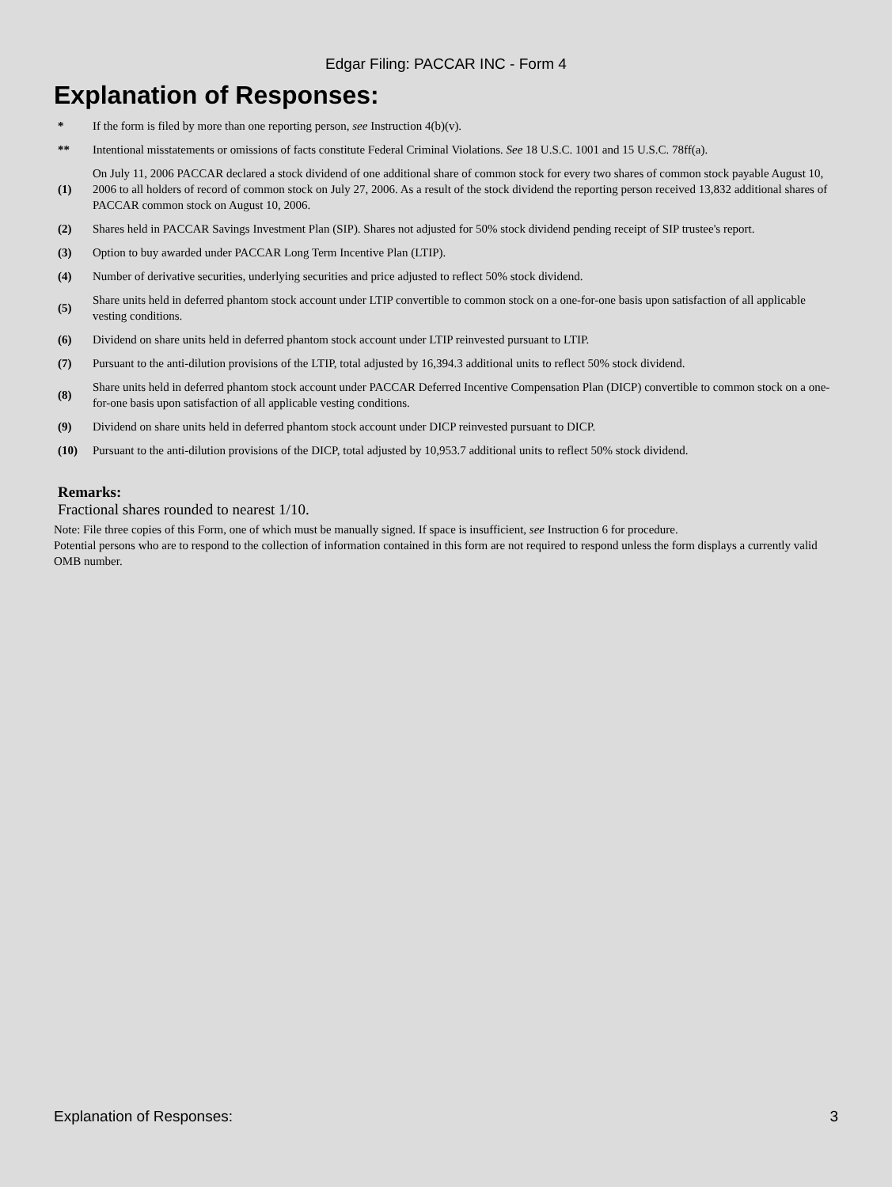Edgar Filing: PACCAR INC - Form 4
Explanation of Responses:
| * | If the form is filed by more than one reporting person, see Instruction 4(b)(v). |
| ** | Intentional misstatements or omissions of facts constitute Federal Criminal Violations. See 18 U.S.C. 1001 and 15 U.S.C. 78ff(a). |
| (1) | On July 11, 2006 PACCAR declared a stock dividend of one additional share of common stock for every two shares of common stock payable August 10, 2006 to all holders of record of common stock on July 27, 2006. As a result of the stock dividend the reporting person received 13,832 additional shares of PACCAR common stock on August 10, 2006. |
| (2) | Shares held in PACCAR Savings Investment Plan (SIP). Shares not adjusted for 50% stock dividend pending receipt of SIP trustee's report. |
| (3) | Option to buy awarded under PACCAR Long Term Incentive Plan (LTIP). |
| (4) | Number of derivative securities, underlying securities and price adjusted to reflect 50% stock dividend. |
| (5) | Share units held in deferred phantom stock account under LTIP convertible to common stock on a one-for-one basis upon satisfaction of all applicable vesting conditions. |
| (6) | Dividend on share units held in deferred phantom stock account under LTIP reinvested pursuant to LTIP. |
| (7) | Pursuant to the anti-dilution provisions of the LTIP, total adjusted by 16,394.3 additional units to reflect 50% stock dividend. |
| (8) | Share units held in deferred phantom stock account under PACCAR Deferred Incentive Compensation Plan (DICP) convertible to common stock on a one-for-one basis upon satisfaction of all applicable vesting conditions. |
| (9) | Dividend on share units held in deferred phantom stock account under DICP reinvested pursuant to DICP. |
| (10) | Pursuant to the anti-dilution provisions of the DICP, total adjusted by 10,953.7 additional units to reflect 50% stock dividend. |
Remarks:
Fractional shares rounded to nearest 1/10.
Note: File three copies of this Form, one of which must be manually signed. If space is insufficient, see Instruction 6 for procedure.
Potential persons who are to respond to the collection of information contained in this form are not required to respond unless the form displays a currently valid OMB number.
Explanation of Responses: 3